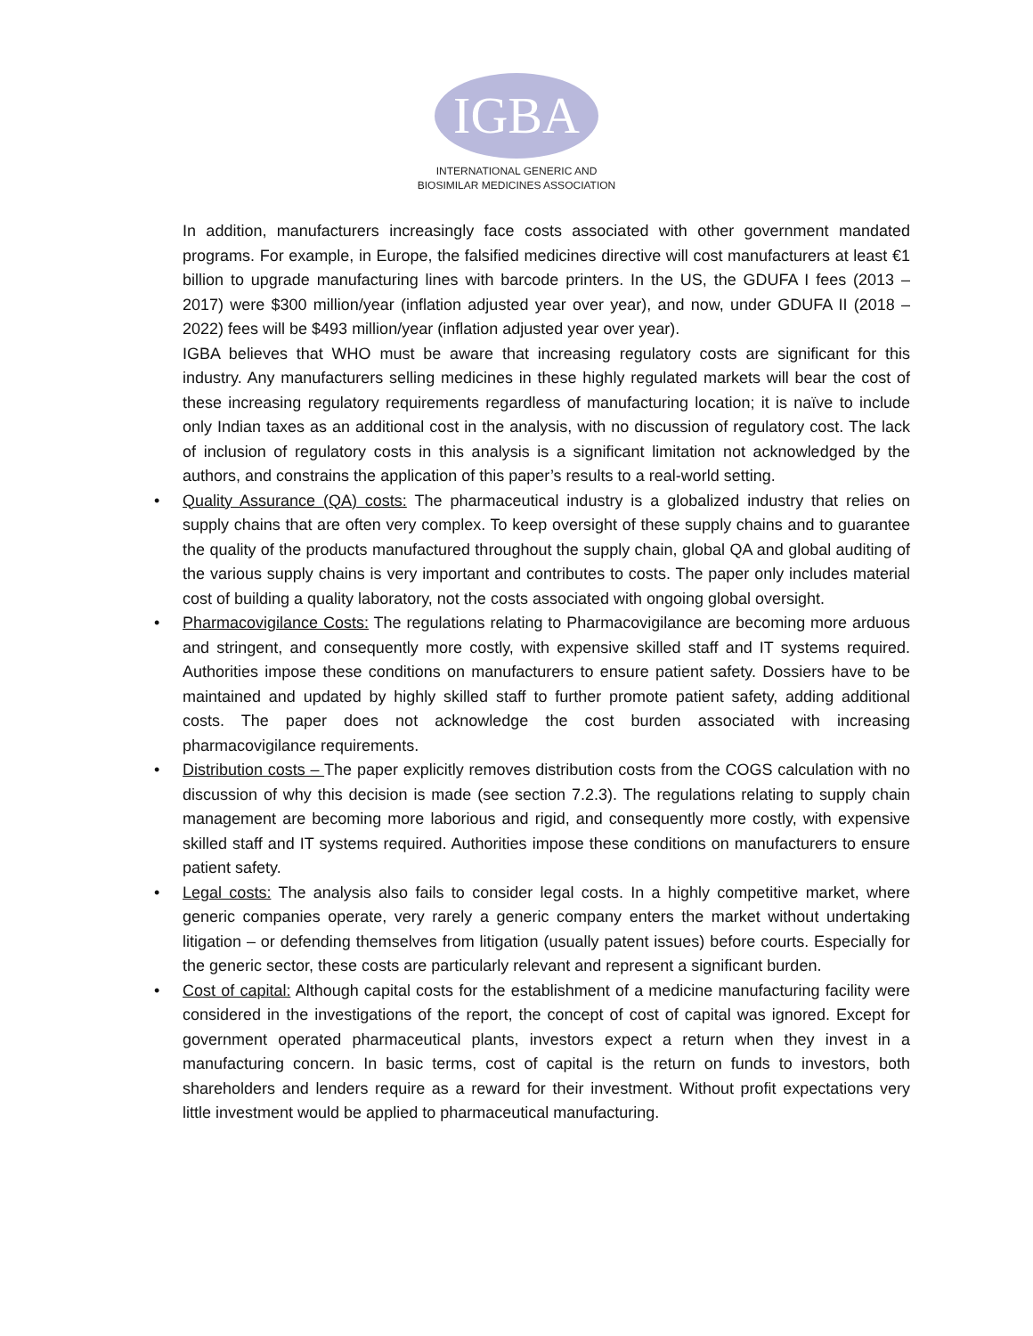IGBA
INTERNATIONAL GENERIC AND
BIOSIMILAR MEDICINES ASSOCIATION
In addition, manufacturers increasingly face costs associated with other government mandated programs. For example, in Europe, the falsified medicines directive will cost manufacturers at least €1 billion to upgrade manufacturing lines with barcode printers. In the US, the GDUFA I fees (2013 – 2017) were $300 million/year (inflation adjusted year over year), and now, under GDUFA II (2018 – 2022) fees will be $493 million/year (inflation adjusted year over year).
IGBA believes that WHO must be aware that increasing regulatory costs are significant for this industry. Any manufacturers selling medicines in these highly regulated markets will bear the cost of these increasing regulatory requirements regardless of manufacturing location; it is naïve to include only Indian taxes as an additional cost in the analysis, with no discussion of regulatory cost. The lack of inclusion of regulatory costs in this analysis is a significant limitation not acknowledged by the authors, and constrains the application of this paper’s results to a real-world setting.
• Quality Assurance (QA) costs: The pharmaceutical industry is a globalized industry that relies on supply chains that are often very complex. To keep oversight of these supply chains and to guarantee the quality of the products manufactured throughout the supply chain, global QA and global auditing of the various supply chains is very important and contributes to costs. The paper only includes material cost of building a quality laboratory, not the costs associated with ongoing global oversight.
• Pharmacovigilance Costs: The regulations relating to Pharmacovigilance are becoming more arduous and stringent, and consequently more costly, with expensive skilled staff and IT systems required. Authorities impose these conditions on manufacturers to ensure patient safety. Dossiers have to be maintained and updated by highly skilled staff to further promote patient safety, adding additional costs. The paper does not acknowledge the cost burden associated with increasing pharmacovigilance requirements.
• Distribution costs – The paper explicitly removes distribution costs from the COGS calculation with no discussion of why this decision is made (see section 7.2.3). The regulations relating to supply chain management are becoming more laborious and rigid, and consequently more costly, with expensive skilled staff and IT systems required. Authorities impose these conditions on manufacturers to ensure patient safety.
• Legal costs: The analysis also fails to consider legal costs. In a highly competitive market, where generic companies operate, very rarely a generic company enters the market without undertaking litigation – or defending themselves from litigation (usually patent issues) before courts. Especially for the generic sector, these costs are particularly relevant and represent a significant burden.
• Cost of capital: Although capital costs for the establishment of a medicine manufacturing facility were considered in the investigations of the report, the concept of cost of capital was ignored. Except for government operated pharmaceutical plants, investors expect a return when they invest in a manufacturing concern. In basic terms, cost of capital is the return on funds to investors, both shareholders and lenders require as a reward for their investment. Without profit expectations very little investment would be applied to pharmaceutical manufacturing.